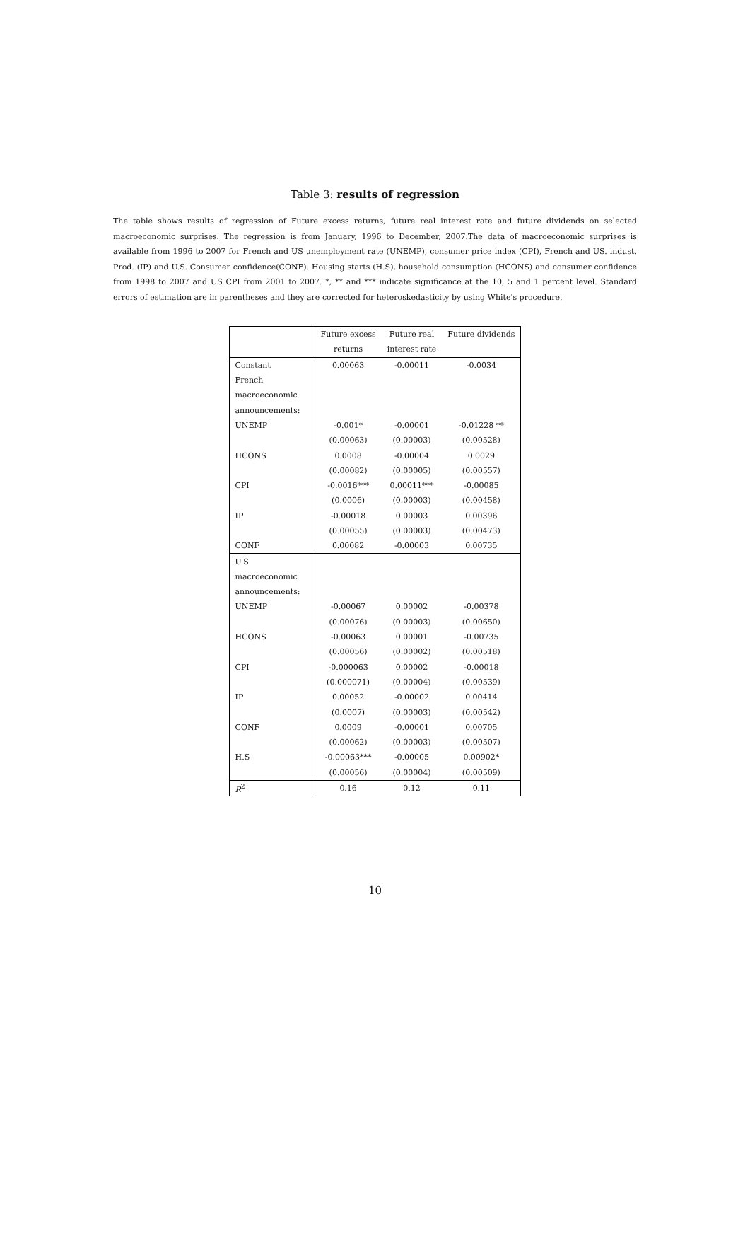Table 3: results of regression
The table shows results of regression of Future excess returns, future real interest rate and future dividends on selected macroeconomic surprises. The regression is from January, 1996 to December, 2007.The data of macroeconomic surprises is available from 1996 to 2007 for French and US unemployment rate (UNEMP), consumer price index (CPI), French and US. indust. Prod. (IP) and U.S. Consumer confidence(CONF). Housing starts (H.S), household consumption (HCONS) and consumer confidence from 1998 to 2007 and US CPI from 2001 to 2007. *, ** and *** indicate significance at the 10, 5 and 1 percent level. Standard errors of estimation are in parentheses and they are corrected for heteroskedasticity by using White's procedure.
| | Future excess | Future real | Future dividends |
| | returns | interest rate | |
| Constant | 0.00063 | -0.00011 | -0.0034 |
| French | | | |
| macroeconomic | | | |
| announcements: | | | |
| UNEMP | -0.001* | -0.00001 | -0.01228 ** |
| | (0.00063) | (0.00003) | (0.00528) |
| HCONS | 0.0008 | -0.00004 | 0.0029 |
| | (0.00082) | (0.00005) | (0.00557) |
| CPI | -0.0016*** | 0.00011*** | -0.00085 |
| | (0.0006) | (0.00003) | (0.00458) |
| IP | -0.00018 | 0.00003 | 0.00396 |
| | (0.00055) | (0.00003) | (0.00473) |
| CONF | 0.00082 | -0.00003 | 0.00735 |
| U.S | | | |
| macroeconomic | | | |
| announcements: | | | |
| UNEMP | -0.00067 | 0.00002 | -0.00378 |
| | (0.00076) | (0.00003) | (0.00650) |
| HCONS | -0.00063 | 0.00001 | -0.00735 |
| | (0.00056) | (0.00002) | (0.00518) |
| CPI | -0.000063 | 0.00002 | -0.00018 |
| | (0.000071) | (0.00004) | (0.00539) |
| IP | 0.00052 | -0.00002 | 0.00414 |
| | (0.0007) | (0.00003) | (0.00542) |
| CONF | 0.0009 | -0.00001 | 0.00705 |
| | (0.00062) | (0.00003) | (0.00507) |
| H.S | -0.00063*** | -0.00005 | 0.00902* |
| | (0.00056) | (0.00004) | (0.00509) |
| R<sup>2</sup> | 0.16 | 0.12 | 0.11 |
10